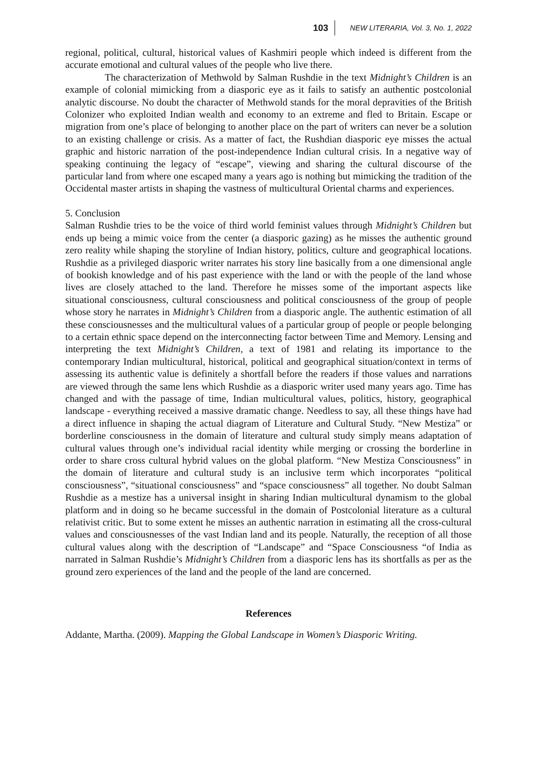103 NEW LITERARIA, Vol. 3, No. 1, 2022
regional, political, cultural, historical values of Kashmiri people which indeed is different from the accurate emotional and cultural values of the people who live there.
The characterization of Methwold by Salman Rushdie in the text Midnight’s Children is an example of colonial mimicking from a diasporic eye as it fails to satisfy an authentic postcolonial analytic discourse. No doubt the character of Methwold stands for the moral depravities of the British Colonizer who exploited Indian wealth and economy to an extreme and fled to Britain. Escape or migration from one’s place of belonging to another place on the part of writers can never be a solution to an existing challenge or crisis. As a matter of fact, the Rushdian diasporic eye misses the actual graphic and historic narration of the post-independence Indian cultural crisis. In a negative way of speaking continuing the legacy of “escape”, viewing and sharing the cultural discourse of the particular land from where one escaped many a years ago is nothing but mimicking the tradition of the Occidental master artists in shaping the vastness of multicultural Oriental charms and experiences.
5. Conclusion
Salman Rushdie tries to be the voice of third world feminist values through Midnight’s Children but ends up being a mimic voice from the center (a diasporic gazing) as he misses the authentic ground zero reality while shaping the storyline of Indian history, politics, culture and geographical locations. Rushdie as a privileged diasporic writer narrates his story line basically from a one dimensional angle of bookish knowledge and of his past experience with the land or with the people of the land whose lives are closely attached to the land. Therefore he misses some of the important aspects like situational consciousness, cultural consciousness and political consciousness of the group of people whose story he narrates in Midnight’s Children from a diasporic angle. The authentic estimation of all these consciousnesses and the multicultural values of a particular group of people or people belonging to a certain ethnic space depend on the interconnecting factor between Time and Memory. Lensing and interpreting the text Midnight’s Children, a text of 1981 and relating its importance to the contemporary Indian multicultural, historical, political and geographical situation/context in terms of assessing its authentic value is definitely a shortfall before the readers if those values and narrations are viewed through the same lens which Rushdie as a diasporic writer used many years ago. Time has changed and with the passage of time, Indian multicultural values, politics, history, geographical landscape - everything received a massive dramatic change. Needless to say, all these things have had a direct influence in shaping the actual diagram of Literature and Cultural Study. “New Mestiza” or borderline consciousness in the domain of literature and cultural study simply means adaptation of cultural values through one’s individual racial identity while merging or crossing the borderline in order to share cross cultural hybrid values on the global platform. “New Mestiza Consciousness” in the domain of literature and cultural study is an inclusive term which incorporates “political consciousness”, “situational consciousness” and “space consciousness” all together. No doubt Salman Rushdie as a mestize has a universal insight in sharing Indian multicultural dynamism to the global platform and in doing so he became successful in the domain of Postcolonial literature as a cultural relativist critic. But to some extent he misses an authentic narration in estimating all the cross-cultural values and consciousnesses of the vast Indian land and its people. Naturally, the reception of all those cultural values along with the description of “Landscape” and “Space Consciousness “of India as narrated in Salman Rushdie’s Midnight’s Children from a diasporic lens has its shortfalls as per as the ground zero experiences of the land and the people of the land are concerned.
References
Addante, Martha. (2009). Mapping the Global Landscape in Women’s Diasporic Writing.